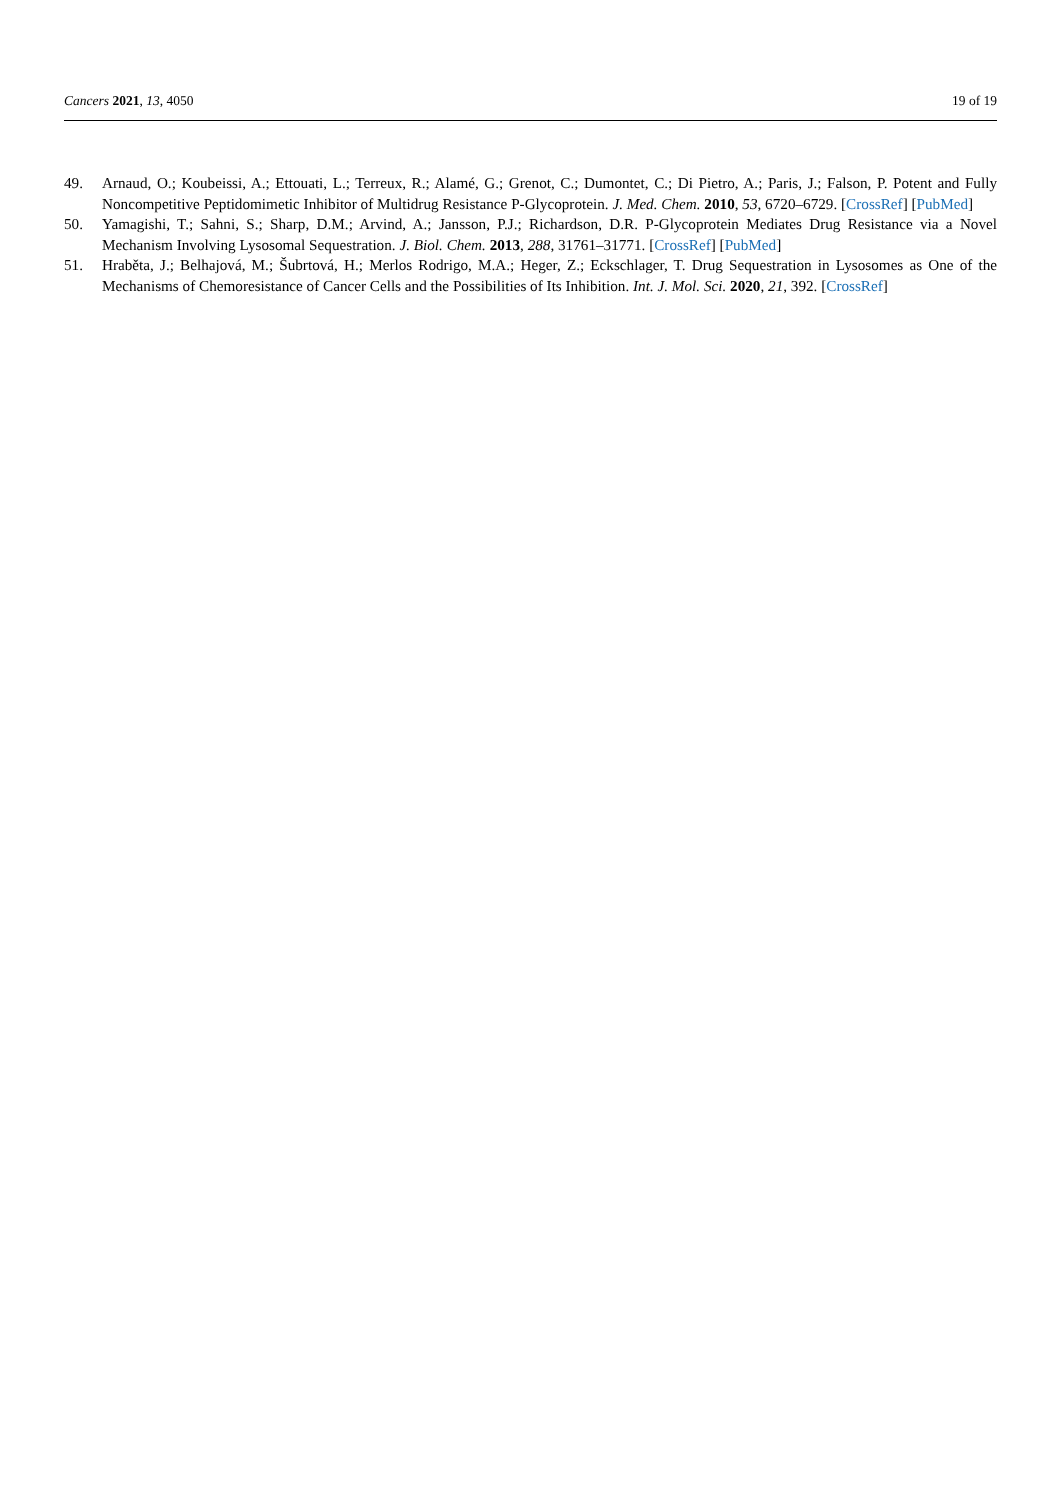Cancers 2021, 13, 4050 19 of 19
49. Arnaud, O.; Koubeissi, A.; Ettouati, L.; Terreux, R.; Alamé, G.; Grenot, C.; Dumontet, C.; Di Pietro, A.; Paris, J.; Falson, P. Potent and Fully Noncompetitive Peptidomimetic Inhibitor of Multidrug Resistance P-Glycoprotein. J. Med. Chem. 2010, 53, 6720–6729. [CrossRef] [PubMed]
50. Yamagishi, T.; Sahni, S.; Sharp, D.M.; Arvind, A.; Jansson, P.J.; Richardson, D.R. P-Glycoprotein Mediates Drug Resistance via a Novel Mechanism Involving Lysosomal Sequestration. J. Biol. Chem. 2013, 288, 31761–31771. [CrossRef] [PubMed]
51. Hraběta, J.; Belhajová, M.; Šubrtová, H.; Merlos Rodrigo, M.A.; Heger, Z.; Eckschlager, T. Drug Sequestration in Lysosomes as One of the Mechanisms of Chemoresistance of Cancer Cells and the Possibilities of Its Inhibition. Int. J. Mol. Sci. 2020, 21, 392. [CrossRef]